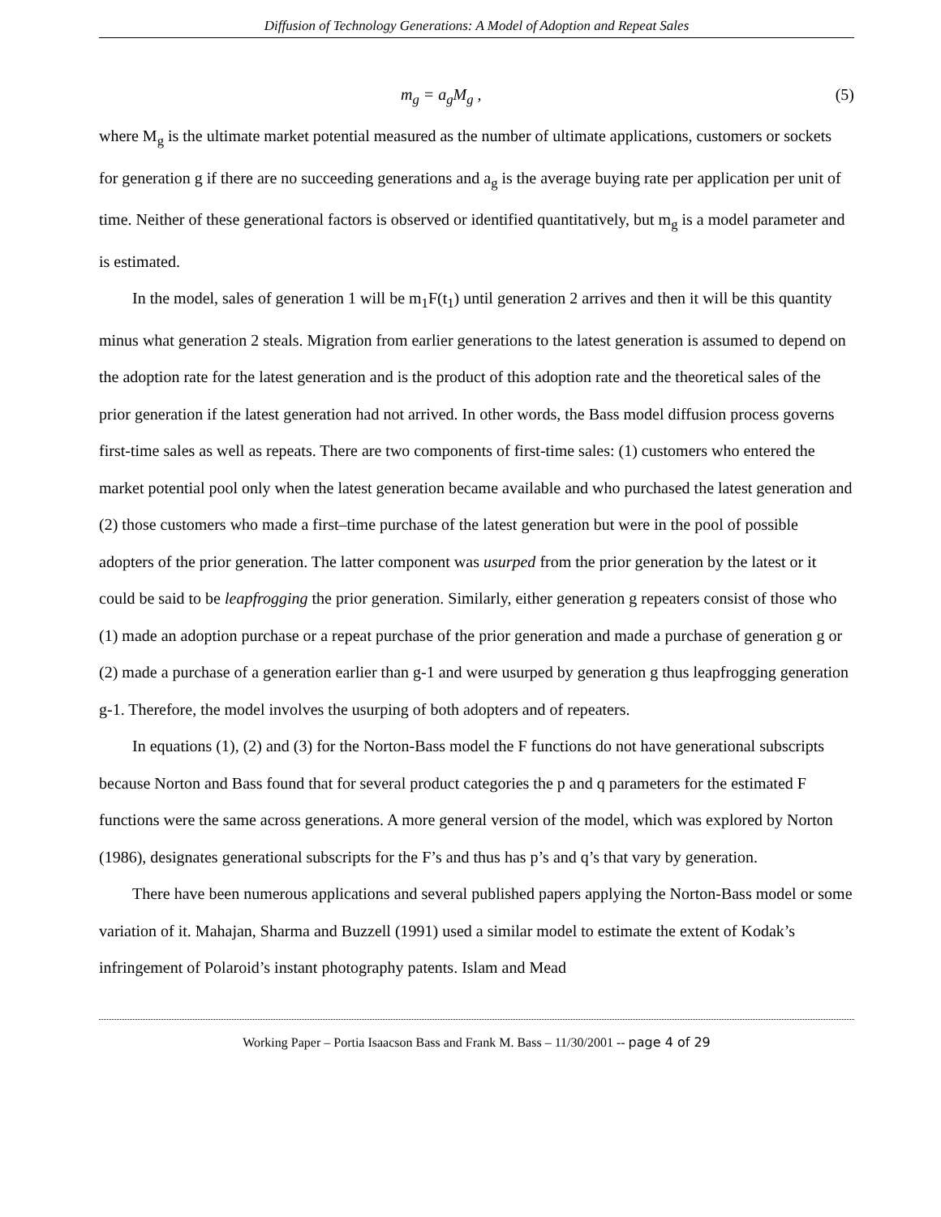Diffusion of Technology Generations: A Model of Adoption and Repeat Sales
m<sub>g</sub> = a<sub>g</sub>M<sub>g</sub> , (5)
where M<sub>g</sub> is the ultimate market potential measured as the number of ultimate applications, customers or sockets for generation g if there are no succeeding generations and a<sub>g</sub> is the average buying rate per application per unit of time. Neither of these generational factors is observed or identified quantitatively, but m<sub>g</sub> is a model parameter and is estimated.
In the model, sales of generation 1 will be m<sub>1</sub>F(t<sub>1</sub>) until generation 2 arrives and then it will be this quantity minus what generation 2 steals. Migration from earlier generations to the latest generation is assumed to depend on the adoption rate for the latest generation and is the product of this adoption rate and the theoretical sales of the prior generation if the latest generation had not arrived. In other words, the Bass model diffusion process governs first-time sales as well as repeats. There are two components of first-time sales: (1) customers who entered the market potential pool only when the latest generation became available and who purchased the latest generation and (2) those customers who made a first–time purchase of the latest generation but were in the pool of possible adopters of the prior generation. The latter component was usurped from the prior generation by the latest or it could be said to be leapfrogging the prior generation. Similarly, either generation g repeaters consist of those who
(1) made an adoption purchase or a repeat purchase of the prior generation and made a purchase of generation g or (2) made a purchase of a generation earlier than g-1 and were usurped by generation g thus leapfrogging generation g-1. Therefore, the model involves the usurping of both adopters and of repeaters.
In equations (1), (2) and (3) for the Norton-Bass model the F functions do not have generational subscripts because Norton and Bass found that for several product categories the p and q parameters for the estimated F functions were the same across generations. A more general version of the model, which was explored by Norton (1986), designates generational subscripts for the F’s and thus has p’s and q’s that vary by generation.
There have been numerous applications and several published papers applying the Norton-Bass model or some variation of it. Mahajan, Sharma and Buzzell (1991) used a similar model to estimate the extent of Kodak’s infringement of Polaroid’s instant photography patents. Islam and Mead
Working Paper – Portia Isaacson Bass and Frank M. Bass – 11/30/2001 -- page 4 of 29